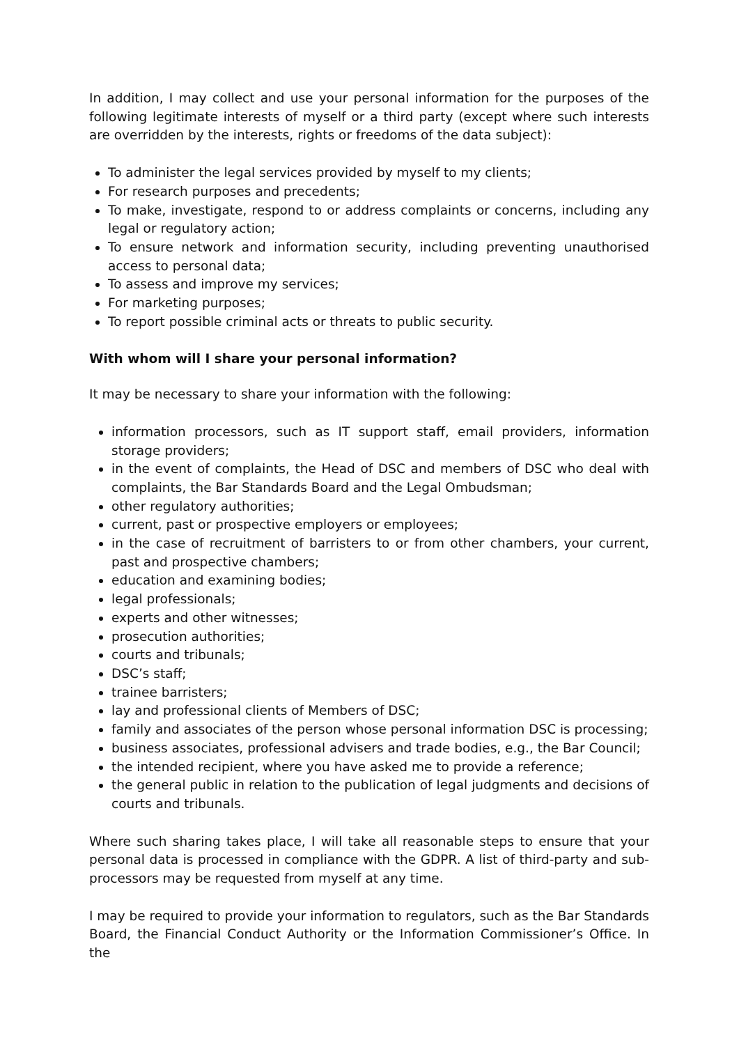In addition, I may collect and use your personal information for the purposes of the following legitimate interests of myself or a third party (except where such interests are overridden by the interests, rights or freedoms of the data subject):
To administer the legal services provided by myself to my clients;
For research purposes and precedents;
To make, investigate, respond to or address complaints or concerns, including any legal or regulatory action;
To ensure network and information security, including preventing unauthorised access to personal data;
To assess and improve my services;
For marketing purposes;
To report possible criminal acts or threats to public security.
With whom will I share your personal information?
It may be necessary to share your information with the following:
information processors, such as IT support staff, email providers, information storage providers;
in the event of complaints, the Head of DSC and members of DSC who deal with complaints, the Bar Standards Board and the Legal Ombudsman;
other regulatory authorities;
current, past or prospective employers or employees;
in the case of recruitment of barristers to or from other chambers, your current, past and prospective chambers;
education and examining bodies;
legal professionals;
experts and other witnesses;
prosecution authorities;
courts and tribunals;
DSC’s staff;
trainee barristers;
lay and professional clients of Members of DSC;
family and associates of the person whose personal information DSC is processing;
business associates, professional advisers and trade bodies, e.g., the Bar Council;
the intended recipient, where you have asked me to provide a reference;
the general public in relation to the publication of legal judgments and decisions of courts and tribunals.
Where such sharing takes place, I will take all reasonable steps to ensure that your personal data is processed in compliance with the GDPR. A list of third-party and sub-processors may be requested from myself at any time.
I may be required to provide your information to regulators, such as the Bar Standards Board, the Financial Conduct Authority or the Information Commissioner’s Office. In the